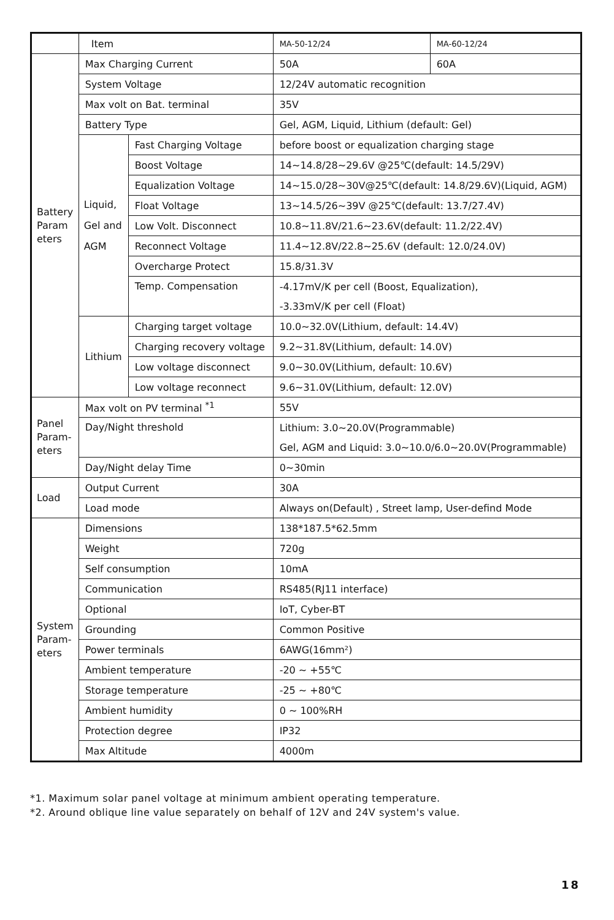| | Item | | MA-50-12/24 | MA-60-12/24 |
| Battery Param eters | Max Charging Current | | 50A | 60A |
| | System Voltage | | 12/24V automatic recognition | |
| | Max volt on Bat. terminal | | 35V | |
| | Battery Type | | Gel, AGM, Liquid, Lithium (default: Gel) | |
| | Liquid, Gel and AGM | Fast Charging Voltage | before boost or equalization charging stage | |
| | | Boost Voltage | 14~14.8/28~29.6V @25℃(default: 14.5/29V) | |
| | | Equalization Voltage | 14~15.0/28~30V@25℃(default: 14.8/29.6V)(Liquid, AGM) | |
| | | Float Voltage | 13~14.5/26~39V @25℃(default: 13.7/27.4V) | |
| | | Low Volt. Disconnect | 10.8~11.8V/21.6~23.6V(default: 11.2/22.4V) | |
| | | Reconnect Voltage | 11.4~12.8V/22.8~25.6V (default: 12.0/24.0V) | |
| | | Overcharge Protect | 15.8/31.3V | |
| | | Temp. Compensation | -4.17mV/K per cell (Boost, Equalization), | |
| | | | -3.33mV/K per cell (Float) | |
| | Lithium | Charging target voltage | 10.0~32.0V(Lithium, default: 14.4V) | |
| | | Charging recovery voltage | 9.2~31.8V(Lithium, default: 14.0V) | |
| | | Low voltage disconnect | 9.0~30.0V(Lithium, default: 10.6V) | |
| | | Low voltage reconnect | 9.6~31.0V(Lithium, default: 12.0V) | |
| Panel Param-eters | Max volt on PV terminal <sup>*1</sup> | | 55V | |
| | Day/Night threshold | | Lithium: 3.0~20.0V(Programmable) | |
| | | | Gel, AGM and Liquid: 3.0~10.0/6.0~20.0V(Programmable) | |
| | Day/Night delay Time | | 0~30min | |
| Load | Output Current | | 30A | |
| | Load mode | | Always on(Default) , Street lamp, User-defind Mode | |
| System Param-eters | Dimensions | | 138*187.5*62.5mm | |
| | Weight | | 720g | |
| | Self consumption | | 10mA | |
| | Communication | | RS485(RJ11 interface) | |
| | Optional | | IoT, Cyber-BT | |
| | Grounding | | Common Positive | |
| | Power terminals | | 6AWG(16mm²) | |
| | Ambient temperature | | -20 ~ +55℃ | |
| | Storage temperature | | -25 ~ +80℃ | |
| | Ambient humidity | | 0 ~ 100%RH | |
| | Protection degree | | IP32 | |
| | Max Altitude | | 4000m | |
*1. Maximum solar panel voltage at minimum ambient operating temperature.
*2. Around oblique line value separately on behalf of 12V and 24V system's value.
18